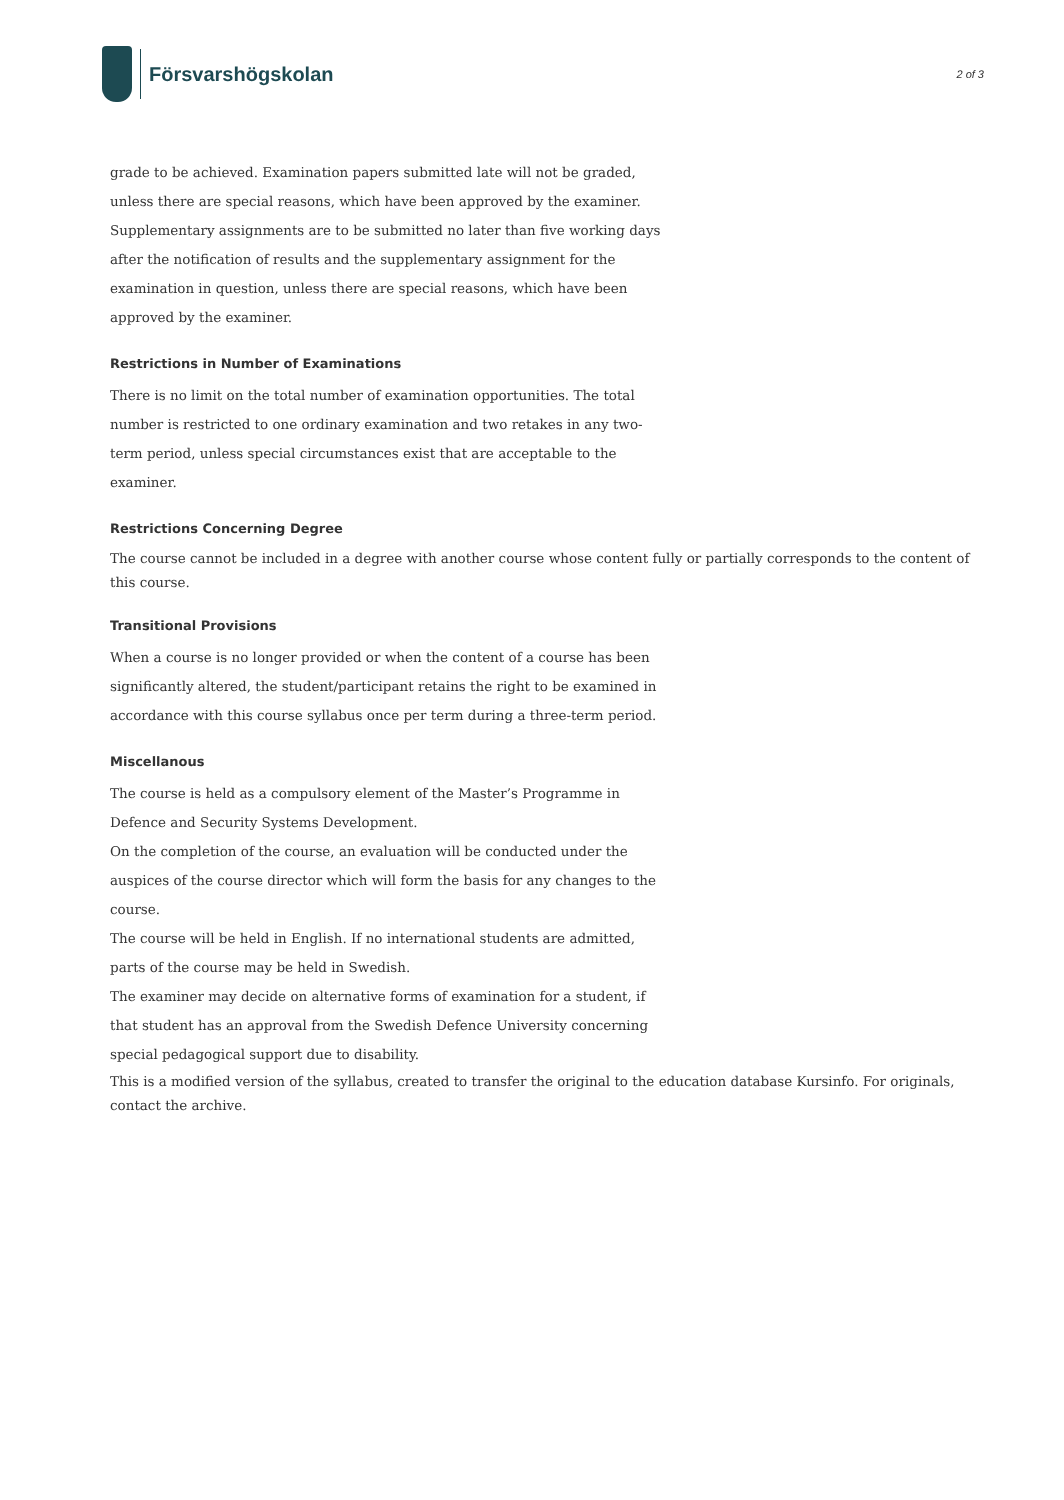Försvarshögskolan
2 of 3
grade to be achieved. Examination papers submitted late will not be graded, unless there are special reasons, which have been approved by the examiner. Supplementary assignments are to be submitted no later than five working days after the notification of results and the supplementary assignment for the examination in question, unless there are special reasons, which have been approved by the examiner.
Restrictions in Number of Examinations
There is no limit on the total number of examination opportunities. The total number is restricted to one ordinary examination and two retakes in any two-term period, unless special circumstances exist that are acceptable to the examiner.
Restrictions Concerning Degree
The course cannot be included in a degree with another course whose content fully or partially corresponds to the content of this course.
Transitional Provisions
When a course is no longer provided or when the content of a course has been significantly altered, the student/participant retains the right to be examined in accordance with this course syllabus once per term during a three-term period.
Miscellanous
The course is held as a compulsory element of the Master’s Programme in Defence and Security Systems Development.
On the completion of the course, an evaluation will be conducted under the auspices of the course director which will form the basis for any changes to the course.
The course will be held in English. If no international students are admitted, parts of the course may be held in Swedish.
The examiner may decide on alternative forms of examination for a student, if that student has an approval from the Swedish Defence University concerning special pedagogical support due to disability.
This is a modified version of the syllabus, created to transfer the original to the education database Kursinfo. For originals, contact the archive.